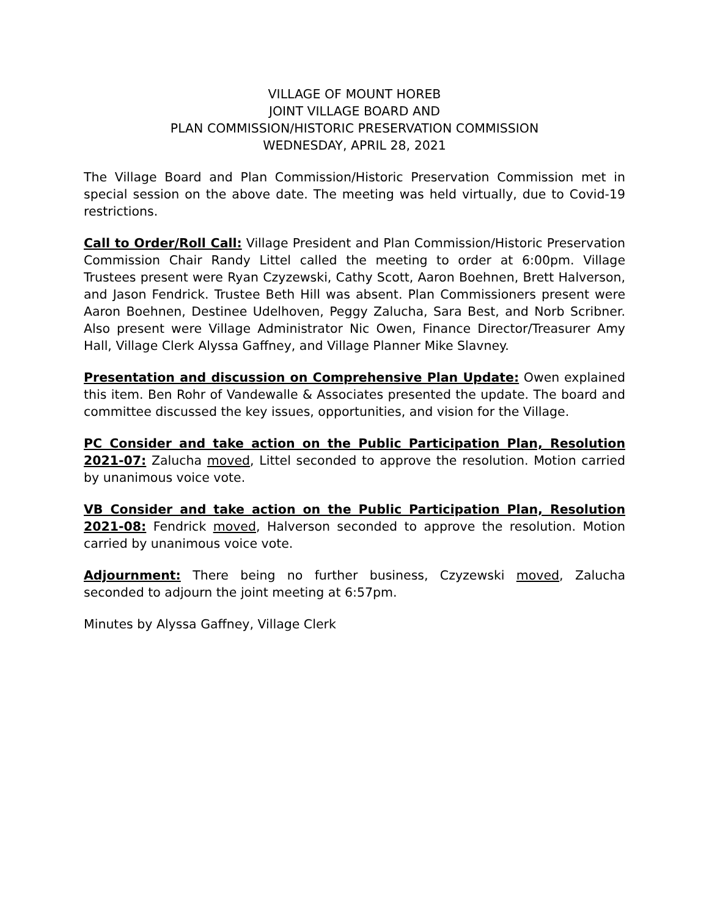VILLAGE OF MOUNT HOREB
JOINT VILLAGE BOARD AND
PLAN COMMISSION/HISTORIC PRESERVATION COMMISSION
WEDNESDAY, APRIL 28, 2021
The Village Board and Plan Commission/Historic Preservation Commission met in special session on the above date. The meeting was held virtually, due to Covid-19 restrictions.
Call to Order/Roll Call: Village President and Plan Commission/Historic Preservation Commission Chair Randy Littel called the meeting to order at 6:00pm. Village Trustees present were Ryan Czyzewski, Cathy Scott, Aaron Boehnen, Brett Halverson, and Jason Fendrick. Trustee Beth Hill was absent. Plan Commissioners present were Aaron Boehnen, Destinee Udelhoven, Peggy Zalucha, Sara Best, and Norb Scribner. Also present were Village Administrator Nic Owen, Finance Director/Treasurer Amy Hall, Village Clerk Alyssa Gaffney, and Village Planner Mike Slavney.
Presentation and discussion on Comprehensive Plan Update: Owen explained this item. Ben Rohr of Vandewalle & Associates presented the update. The board and committee discussed the key issues, opportunities, and vision for the Village.
PC Consider and take action on the Public Participation Plan, Resolution 2021-07: Zalucha moved, Littel seconded to approve the resolution. Motion carried by unanimous voice vote.
VB Consider and take action on the Public Participation Plan, Resolution 2021-08: Fendrick moved, Halverson seconded to approve the resolution. Motion carried by unanimous voice vote.
Adjournment: There being no further business, Czyzewski moved, Zalucha seconded to adjourn the joint meeting at 6:57pm.
Minutes by Alyssa Gaffney, Village Clerk